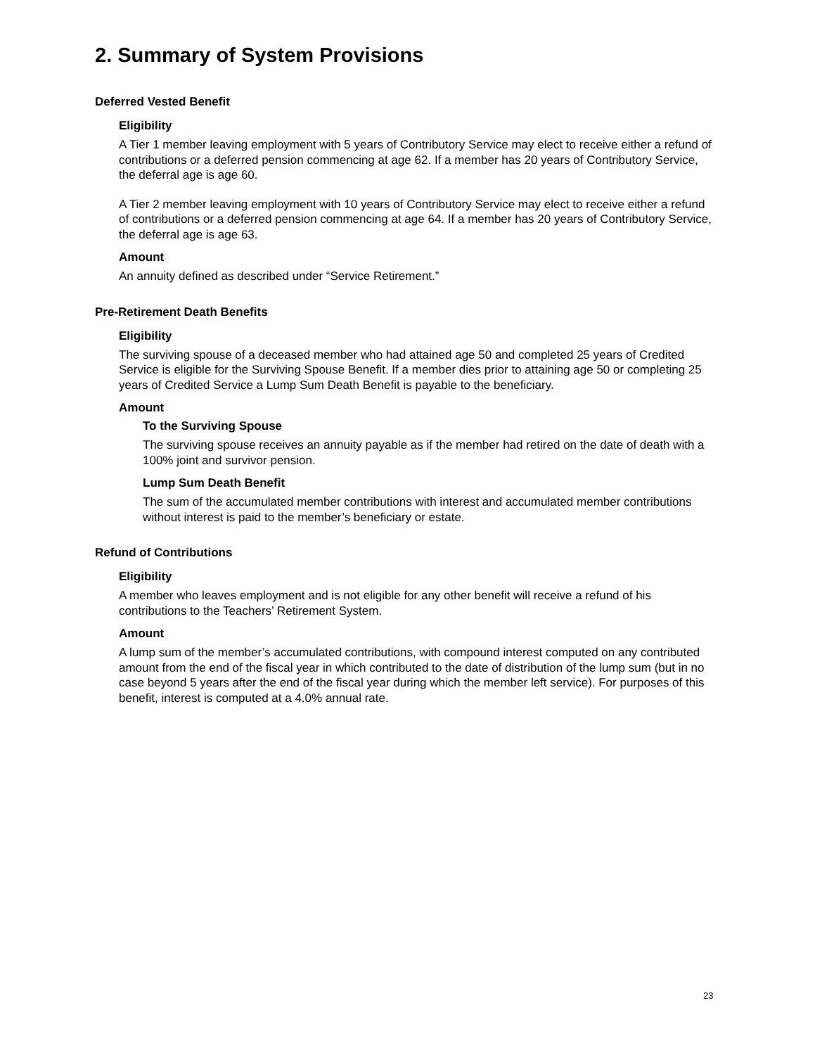2. Summary of System Provisions
Deferred Vested Benefit
Eligibility
A Tier 1 member leaving employment with 5 years of Contributory Service may elect to receive either a refund of contributions or a deferred pension commencing at age 62. If a member has 20 years of Contributory Service, the deferral age is age 60.
A Tier 2 member leaving employment with 10 years of Contributory Service may elect to receive either a refund of contributions or a deferred pension commencing at age 64. If a member has 20 years of Contributory Service, the deferral age is age 63.
Amount
An annuity defined as described under “Service Retirement.”
Pre-Retirement Death Benefits
Eligibility
The surviving spouse of a deceased member who had attained age 50 and completed 25 years of Credited Service is eligible for the Surviving Spouse Benefit. If a member dies prior to attaining age 50 or completing 25 years of Credited Service a Lump Sum Death Benefit is payable to the beneficiary.
Amount
To the Surviving Spouse
The surviving spouse receives an annuity payable as if the member had retired on the date of death with a 100% joint and survivor pension.
Lump Sum Death Benefit
The sum of the accumulated member contributions with interest and accumulated member contributions without interest is paid to the member’s beneficiary or estate.
Refund of Contributions
Eligibility
A member who leaves employment and is not eligible for any other benefit will receive a refund of his contributions to the Teachers’ Retirement System.
Amount
A lump sum of the member’s accumulated contributions, with compound interest computed on any contributed amount from the end of the fiscal year in which contributed to the date of distribution of the lump sum (but in no case beyond 5 years after the end of the fiscal year during which the member left service). For purposes of this benefit, interest is computed at a 4.0% annual rate.
23